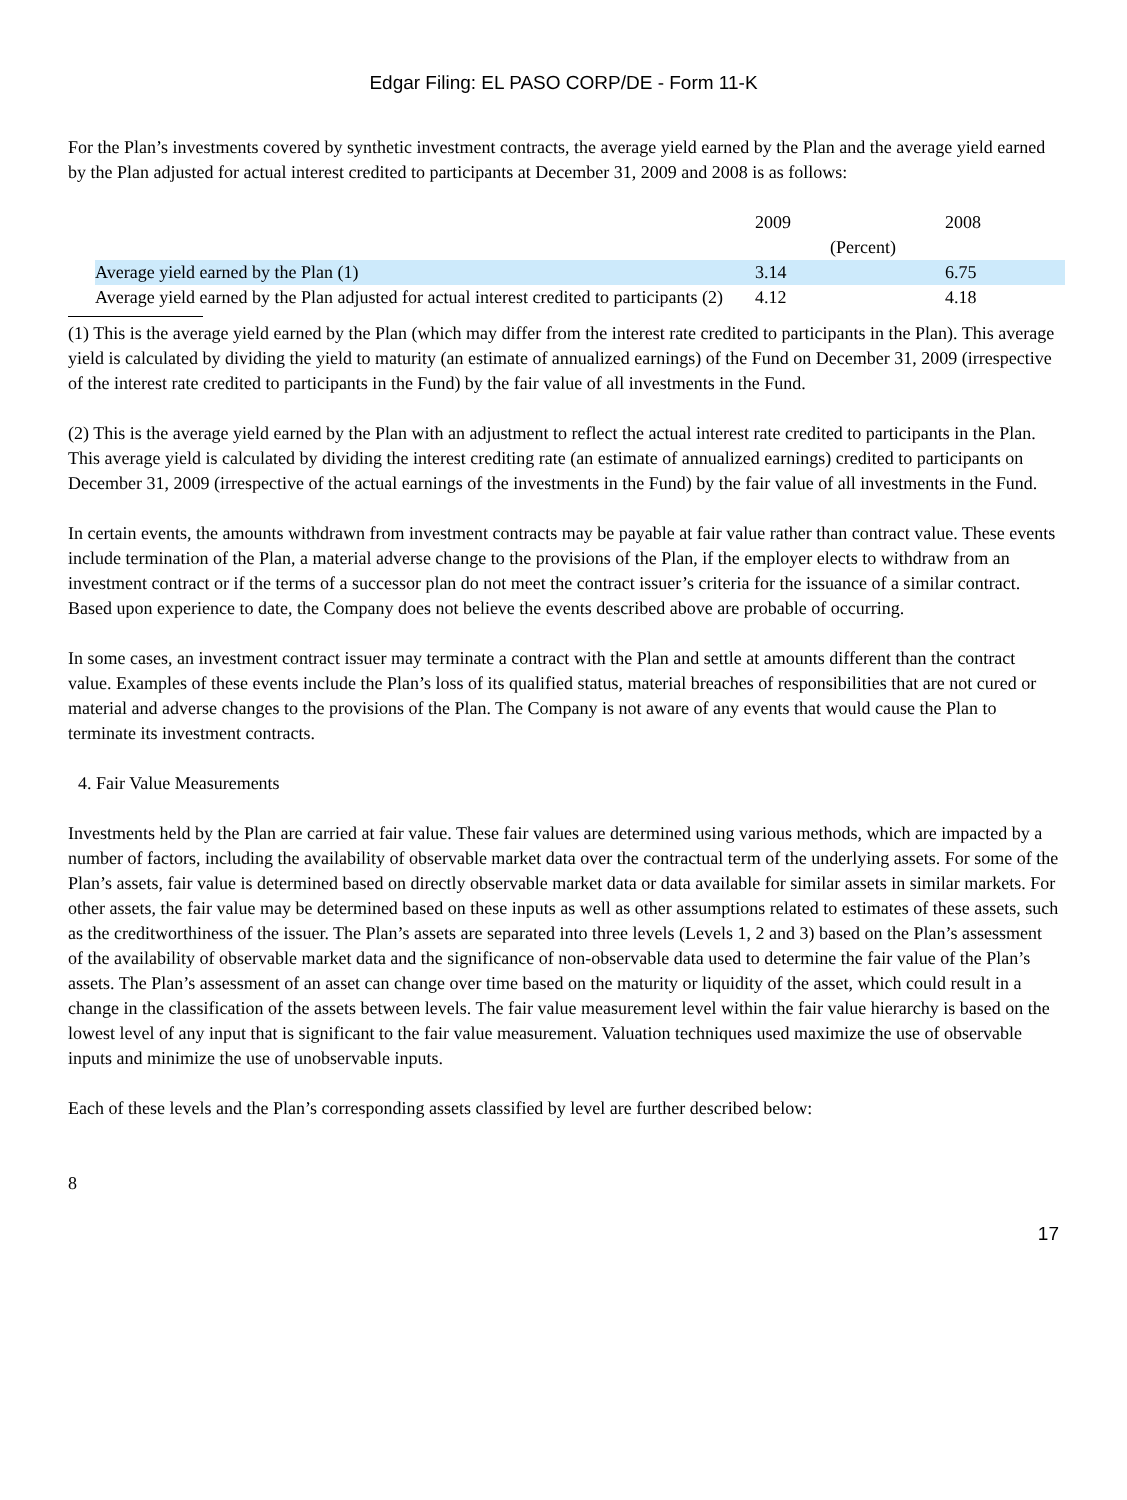Edgar Filing: EL PASO CORP/DE - Form 11-K
For the Plan’s investments covered by synthetic investment contracts, the average yield earned by the Plan and the average yield earned by the Plan adjusted for actual interest credited to participants at December 31, 2009 and 2008 is as follows:
| | 2009 | | 2008 |
| | (Percent) | | |
| Average yield earned by the Plan (1) | 3.14 | | 6.75 |
| Average yield earned by the Plan adjusted for actual interest credited to participants (2) | 4.12 | | 4.18 |
(1) This is the average yield earned by the Plan (which may differ from the interest rate credited to participants in the Plan). This average yield is calculated by dividing the yield to maturity (an estimate of annualized earnings) of the Fund on December 31, 2009 (irrespective of the interest rate credited to participants in the Fund) by the fair value of all investments in the Fund.
(2) This is the average yield earned by the Plan with an adjustment to reflect the actual interest rate credited to participants in the Plan. This average yield is calculated by dividing the interest crediting rate (an estimate of annualized earnings) credited to participants on December 31, 2009 (irrespective of the actual earnings of the investments in the Fund) by the fair value of all investments in the Fund.
In certain events, the amounts withdrawn from investment contracts may be payable at fair value rather than contract value. These events include termination of the Plan, a material adverse change to the provisions of the Plan, if the employer elects to withdraw from an investment contract or if the terms of a successor plan do not meet the contract issuer’s criteria for the issuance of a similar contract. Based upon experience to date, the Company does not believe the events described above are probable of occurring.
In some cases, an investment contract issuer may terminate a contract with the Plan and settle at amounts different than the contract value. Examples of these events include the Plan’s loss of its qualified status, material breaches of responsibilities that are not cured or material and adverse changes to the provisions of the Plan. The Company is not aware of any events that would cause the Plan to terminate its investment contracts.
4. Fair Value Measurements
Investments held by the Plan are carried at fair value. These fair values are determined using various methods, which are impacted by a number of factors, including the availability of observable market data over the contractual term of the underlying assets. For some of the Plan’s assets, fair value is determined based on directly observable market data or data available for similar assets in similar markets. For other assets, the fair value may be determined based on these inputs as well as other assumptions related to estimates of these assets, such as the creditworthiness of the issuer. The Plan’s assets are separated into three levels (Levels 1, 2 and 3) based on the Plan’s assessment of the availability of observable market data and the significance of non-observable data used to determine the fair value of the Plan’s assets. The Plan’s assessment of an asset can change over time based on the maturity or liquidity of the asset, which could result in a change in the classification of the assets between levels. The fair value measurement level within the fair value hierarchy is based on the lowest level of any input that is significant to the fair value measurement. Valuation techniques used maximize the use of observable inputs and minimize the use of unobservable inputs.
Each of these levels and the Plan’s corresponding assets classified by level are further described below:
8
17